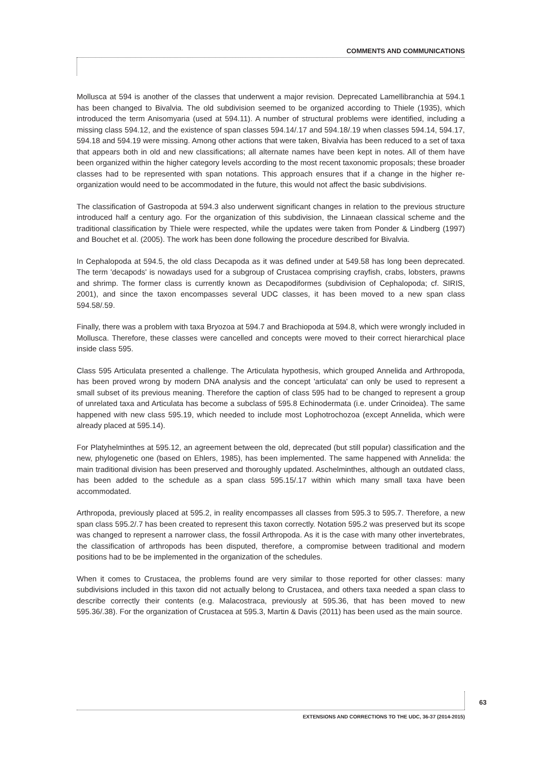COMMENTS AND COMMUNICATIONS
Mollusca at 594 is another of the classes that underwent a major revision. Deprecated Lamellibranchia at 594.1 has been changed to Bivalvia. The old subdivision seemed to be organized according to Thiele (1935), which introduced the term Anisomyaria (used at 594.11). A number of structural problems were identified, including a missing class 594.12, and the existence of span classes 594.14/.17 and 594.18/.19 when classes 594.14, 594.17, 594.18 and 594.19 were missing. Among other actions that were taken, Bivalvia has been reduced to a set of taxa that appears both in old and new classifications; all alternate names have been kept in notes. All of them have been organized within the higher category levels according to the most recent taxonomic proposals; these broader classes had to be represented with span notations. This approach ensures that if a change in the higher re-organization would need to be accommodated in the future, this would not affect the basic subdivisions.
The classification of Gastropoda at 594.3 also underwent significant changes in relation to the previous structure introduced half a century ago. For the organization of this subdivision, the Linnaean classical scheme and the traditional classification by Thiele were respected, while the updates were taken from Ponder & Lindberg (1997) and Bouchet et al. (2005). The work has been done following the procedure described for Bivalvia.
In Cephalopoda at 594.5, the old class Decapoda as it was defined under at 549.58 has long been deprecated. The term 'decapods' is nowadays used for a subgroup of Crustacea comprising crayfish, crabs, lobsters, prawns and shrimp. The former class is currently known as Decapodiformes (subdivision of Cephalopoda; cf. SIRIS, 2001), and since the taxon encompasses several UDC classes, it has been moved to a new span class 594.58/.59.
Finally, there was a problem with taxa Bryozoa at 594.7 and Brachiopoda at 594.8, which were wrongly included in Mollusca. Therefore, these classes were cancelled and concepts were moved to their correct hierarchical place inside class 595.
Class 595 Articulata presented a challenge. The Articulata hypothesis, which grouped Annelida and Arthropoda, has been proved wrong by modern DNA analysis and the concept 'articulata' can only be used to represent a small subset of its previous meaning. Therefore the caption of class 595 had to be changed to represent a group of unrelated taxa and Articulata has become a subclass of 595.8 Echinodermata (i.e. under Crinoidea). The same happened with new class 595.19, which needed to include most Lophotrochozoa (except Annelida, which were already placed at 595.14).
For Platyhelminthes at 595.12, an agreement between the old, deprecated (but still popular) classification and the new, phylogenetic one (based on Ehlers, 1985), has been implemented. The same happened with Annelida: the main traditional division has been preserved and thoroughly updated. Aschelminthes, although an outdated class, has been added to the schedule as a span class 595.15/.17 within which many small taxa have been accommodated.
Arthropoda, previously placed at 595.2, in reality encompasses all classes from 595.3 to 595.7. Therefore, a new span class 595.2/.7 has been created to represent this taxon correctly. Notation 595.2 was preserved but its scope was changed to represent a narrower class, the fossil Arthropoda. As it is the case with many other invertebrates, the classification of arthropods has been disputed, therefore, a compromise between traditional and modern positions had to be be implemented in the organization of the schedules.
When it comes to Crustacea, the problems found are very similar to those reported for other classes: many subdivisions included in this taxon did not actually belong to Crustacea, and others taxa needed a span class to describe correctly their contents (e.g. Malacostraca, previously at 595.36, that has been moved to new 595.36/.38). For the organization of Crustacea at 595.3, Martin & Davis (2011) has been used as the main source.
63
EXTENSIONS AND CORRECTIONS TO THE UDC, 36-37 (2014-2015)